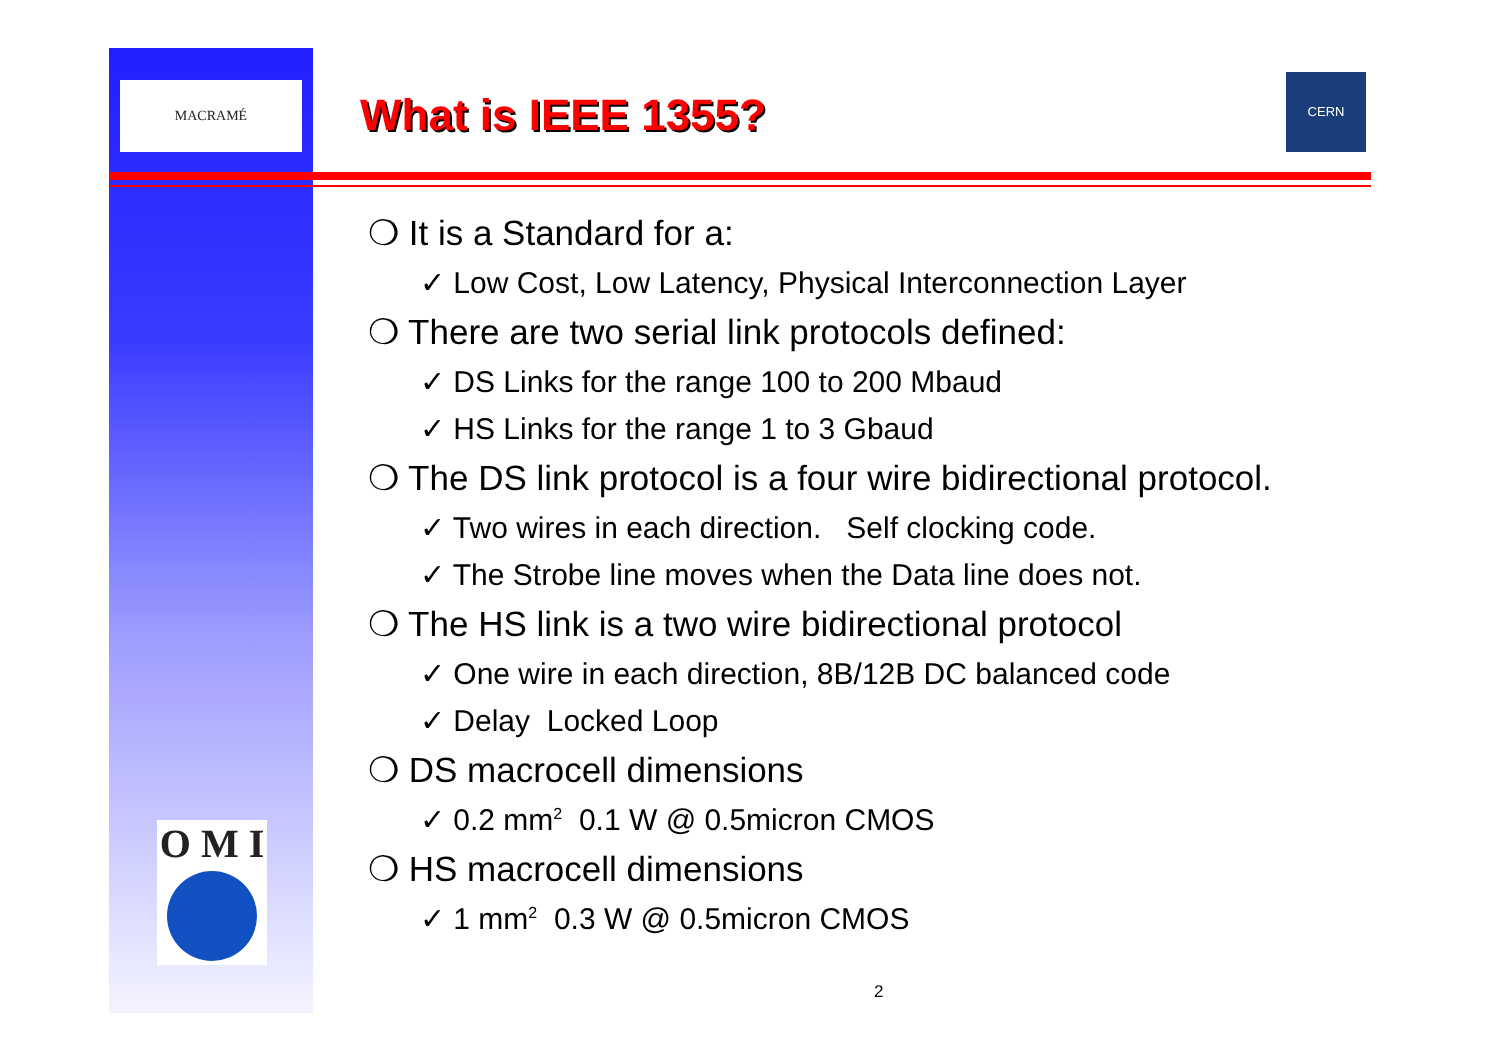MACRAMÉ
What is IEEE 1355?
CERN
❍ It is a Standard for a:
✓ Low Cost, Low Latency, Physical Interconnection Layer
❍ There are two serial link protocols defined:
✓ DS Links for the range 100 to 200 Mbaud
✓ HS Links for the range 1 to 3 Gbaud
❍ The DS link protocol is a four wire bidirectional protocol.
✓ Two wires in each direction. Self clocking code.
✓ The Strobe line moves when the Data line does not.
❍ The HS link is a two wire bidirectional protocol
✓ One wire in each direction, 8B/12B DC balanced code
✓ Delay Locked Loop
❍ DS macrocell dimensions
✓ 0.2 mm<sup>2</sup> 0.1 W @ 0.5micron CMOS
❍ HS macrocell dimensions
✓ 1 mm<sup>2</sup> 0.3 W @ 0.5micron CMOS
O M I
2